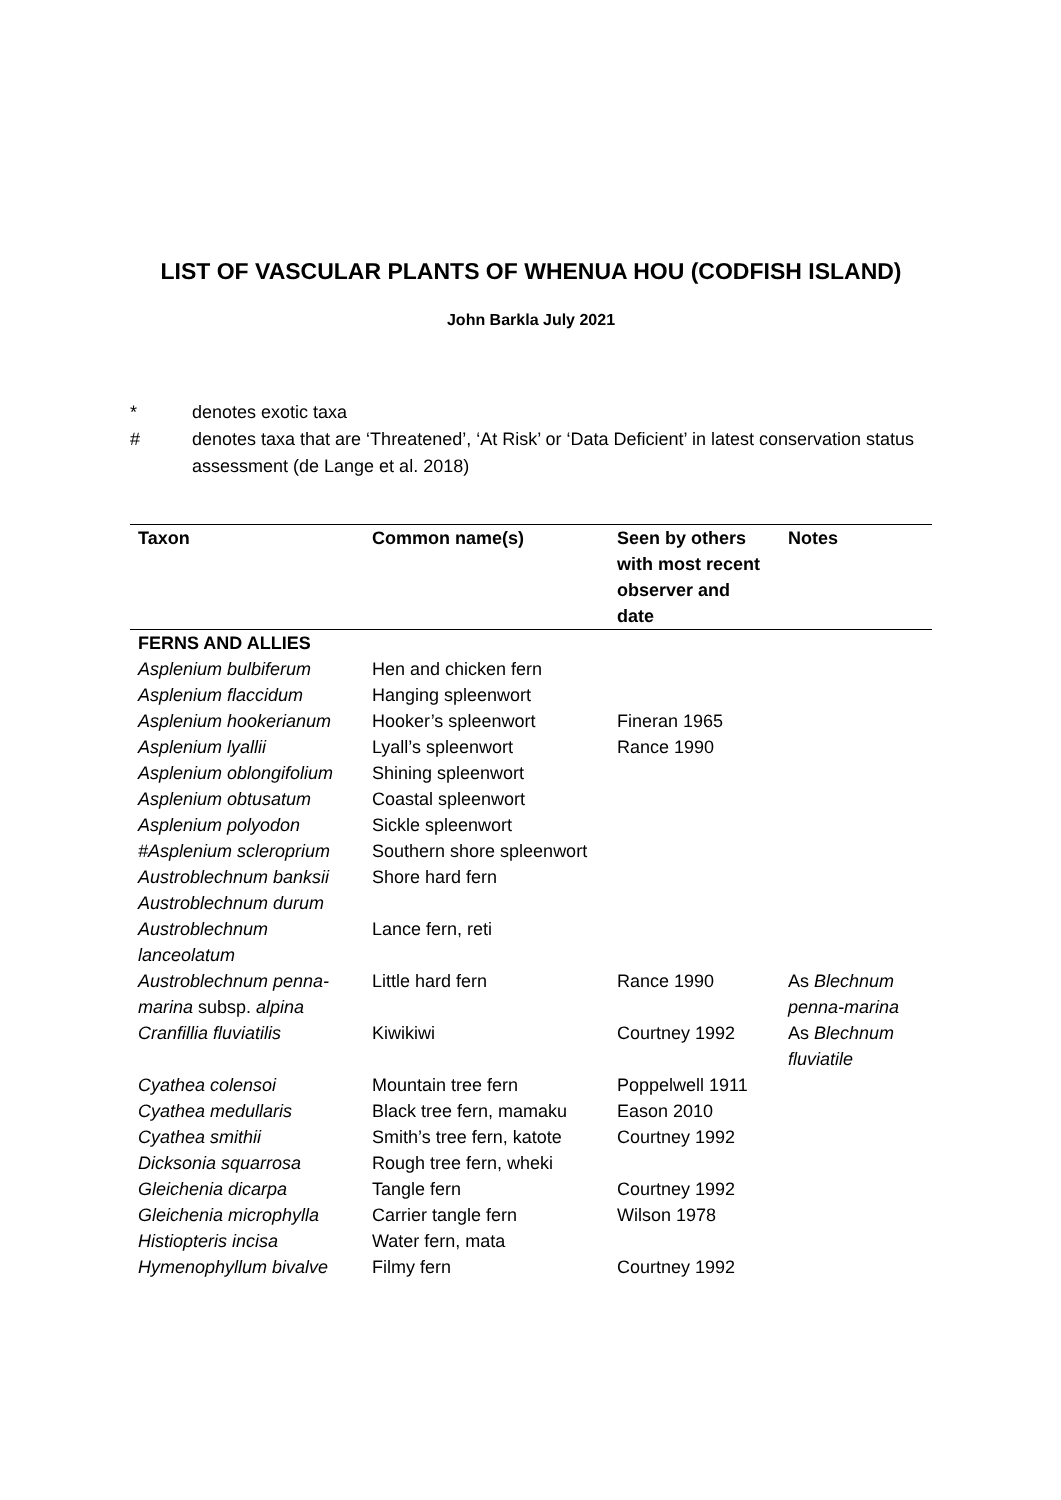LIST OF VASCULAR PLANTS OF WHENUA HOU (CODFISH ISLAND)
John Barkla July 2021
* denotes exotic taxa
# denotes taxa that are ‘Threatened’, ‘At Risk’ or ‘Data Deficient’ in latest conservation status assessment (de Lange et al. 2018)
| Taxon | Common name(s) | Seen by others with most recent observer and date | Notes |
| --- | --- | --- | --- |
| FERNS AND ALLIES | | | |
| Asplenium bulbiferum | Hen and chicken fern | | |
| Asplenium flaccidum | Hanging spleenwort | | |
| Asplenium hookerianum | Hooker’s spleenwort | Fineran 1965 | |
| Asplenium lyallii | Lyall’s spleenwort | Rance 1990 | |
| Asplenium oblongifolium | Shining spleenwort | | |
| Asplenium obtusatum | Coastal spleenwort | | |
| Asplenium polyodon | Sickle spleenwort | | |
| #Asplenium scleroprium | Southern shore spleenwort | | |
| Austroblechnum banksii | Shore hard fern | | |
| Austroblechnum durum | | | |
| Austroblechnum lanceolatum | Lance fern, reti | | |
| Austroblechnum penna-marina subsp. alpina | Little hard fern | Rance 1990 | As Blechnum penna-marina |
| Cranfillia fluviatilis | Kiwikiwi | Courtney 1992 | As Blechnum fluviatile |
| Cyathea colensoi | Mountain tree fern | Poppelwell 1911 | |
| Cyathea medullaris | Black tree fern, mamaku | Eason 2010 | |
| Cyathea smithii | Smith’s tree fern, katote | Courtney 1992 | |
| Dicksonia squarrosa | Rough tree fern, wheki | | |
| Gleichenia dicarpa | Tangle fern | Courtney 1992 | |
| Gleichenia microphylla | Carrier tangle fern | Wilson 1978 | |
| Histiopteris incisa | Water fern, mata | | |
| Hymenophyllum bivalve | Filmy fern | Courtney 1992 | |